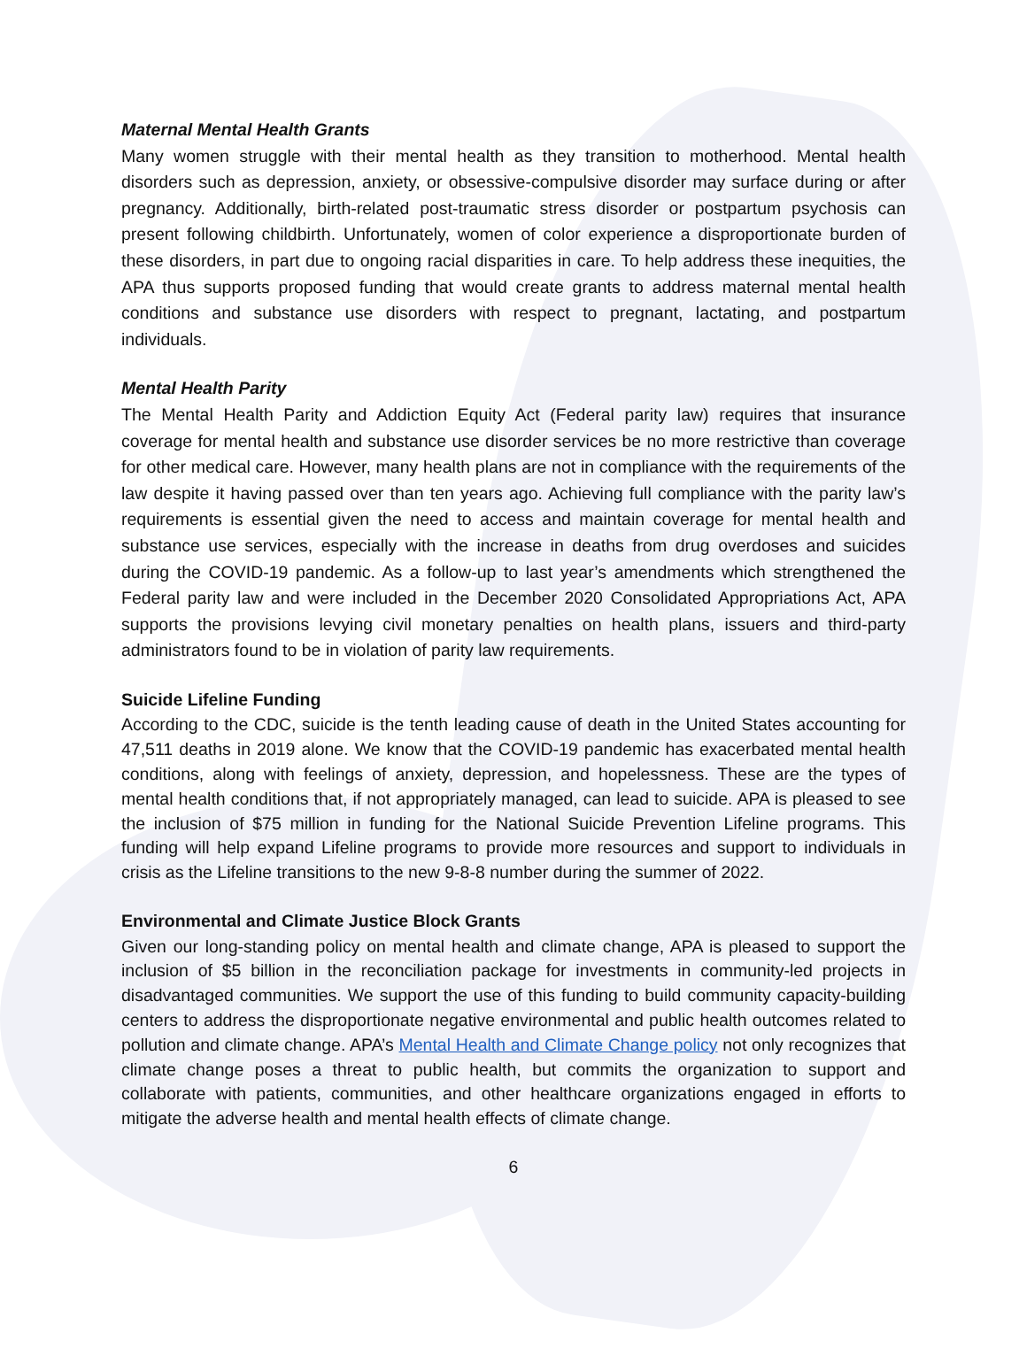Maternal Mental Health Grants
Many women struggle with their mental health as they transition to motherhood. Mental health disorders such as depression, anxiety, or obsessive-compulsive disorder may surface during or after pregnancy. Additionally, birth-related post-traumatic stress disorder or postpartum psychosis can present following childbirth. Unfortunately, women of color experience a disproportionate burden of these disorders, in part due to ongoing racial disparities in care. To help address these inequities, the APA thus supports proposed funding that would create grants to address maternal mental health conditions and substance use disorders with respect to pregnant, lactating, and postpartum individuals.
Mental Health Parity
The Mental Health Parity and Addiction Equity Act (Federal parity law) requires that insurance coverage for mental health and substance use disorder services be no more restrictive than coverage for other medical care. However, many health plans are not in compliance with the requirements of the law despite it having passed over than ten years ago. Achieving full compliance with the parity law’s requirements is essential given the need to access and maintain coverage for mental health and substance use services, especially with the increase in deaths from drug overdoses and suicides during the COVID-19 pandemic. As a follow-up to last year’s amendments which strengthened the Federal parity law and were included in the December 2020 Consolidated Appropriations Act, APA supports the provisions levying civil monetary penalties on health plans, issuers and third-party administrators found to be in violation of parity law requirements.
Suicide Lifeline Funding
According to the CDC, suicide is the tenth leading cause of death in the United States accounting for 47,511 deaths in 2019 alone. We know that the COVID-19 pandemic has exacerbated mental health conditions, along with feelings of anxiety, depression, and hopelessness. These are the types of mental health conditions that, if not appropriately managed, can lead to suicide. APA is pleased to see the inclusion of $75 million in funding for the National Suicide Prevention Lifeline programs. This funding will help expand Lifeline programs to provide more resources and support to individuals in crisis as the Lifeline transitions to the new 9-8-8 number during the summer of 2022.
Environmental and Climate Justice Block Grants
Given our long-standing policy on mental health and climate change, APA is pleased to support the inclusion of $5 billion in the reconciliation package for investments in community-led projects in disadvantaged communities. We support the use of this funding to build community capacity-building centers to address the disproportionate negative environmental and public health outcomes related to pollution and climate change. APA’s Mental Health and Climate Change policy not only recognizes that climate change poses a threat to public health, but commits the organization to support and collaborate with patients, communities, and other healthcare organizations engaged in efforts to mitigate the adverse health and mental health effects of climate change.
6